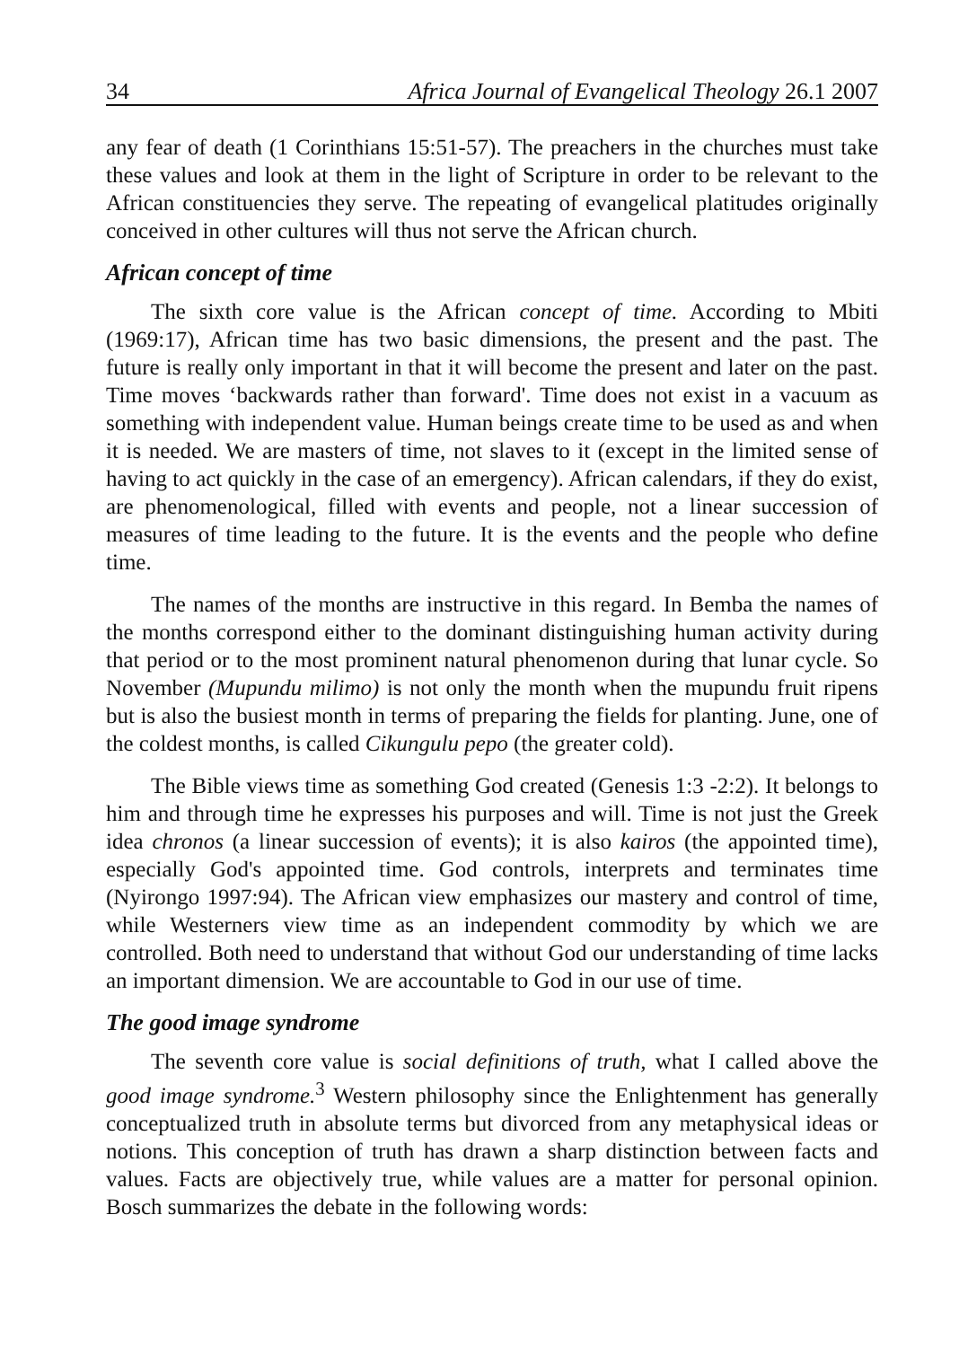34 Africa Journal of Evangelical Theology 26.1 2007
any fear of death (1 Corinthians 15:51-57). The preachers in the churches must take these values and look at them in the light of Scripture in order to be relevant to the African constituencies they serve. The repeating of evangelical platitudes originally conceived in other cultures will thus not serve the African church.
African concept of time
The sixth core value is the African concept of time. According to Mbiti (1969:17), African time has two basic dimensions, the present and the past. The future is really only important in that it will become the present and later on the past. Time moves ‘backwards rather than forward'. Time does not exist in a vacuum as something with independent value. Human beings create time to be used as and when it is needed. We are masters of time, not slaves to it (except in the limited sense of having to act quickly in the case of an emergency). African calendars, if they do exist, are phenomenological, filled with events and people, not a linear succession of measures of time leading to the future. It is the events and the people who define time.
The names of the months are instructive in this regard. In Bemba the names of the months correspond either to the dominant distinguishing human activity during that period or to the most prominent natural phenomenon during that lunar cycle. So November (Mupundu milimo) is not only the month when the mupundu fruit ripens but is also the busiest month in terms of preparing the fields for planting. June, one of the coldest months, is called Cikungulu pepo (the greater cold).
The Bible views time as something God created (Genesis 1:3 -2:2). It belongs to him and through time he expresses his purposes and will. Time is not just the Greek idea chronos (a linear succession of events); it is also kairos (the appointed time), especially God's appointed time. God controls, interprets and terminates time (Nyirongo 1997:94). The African view emphasizes our mastery and control of time, while Westerners view time as an independent commodity by which we are controlled. Both need to understand that without God our understanding of time lacks an important dimension. We are accountable to God in our use of time.
The good image syndrome
The seventh core value is social definitions of truth, what I called above the good image syndrome.<sup>3</sup> Western philosophy since the Enlightenment has generally conceptualized truth in absolute terms but divorced from any metaphysical ideas or notions. This conception of truth has drawn a sharp distinction between facts and values. Facts are objectively true, while values are a matter for personal opinion. Bosch summarizes the debate in the following words: